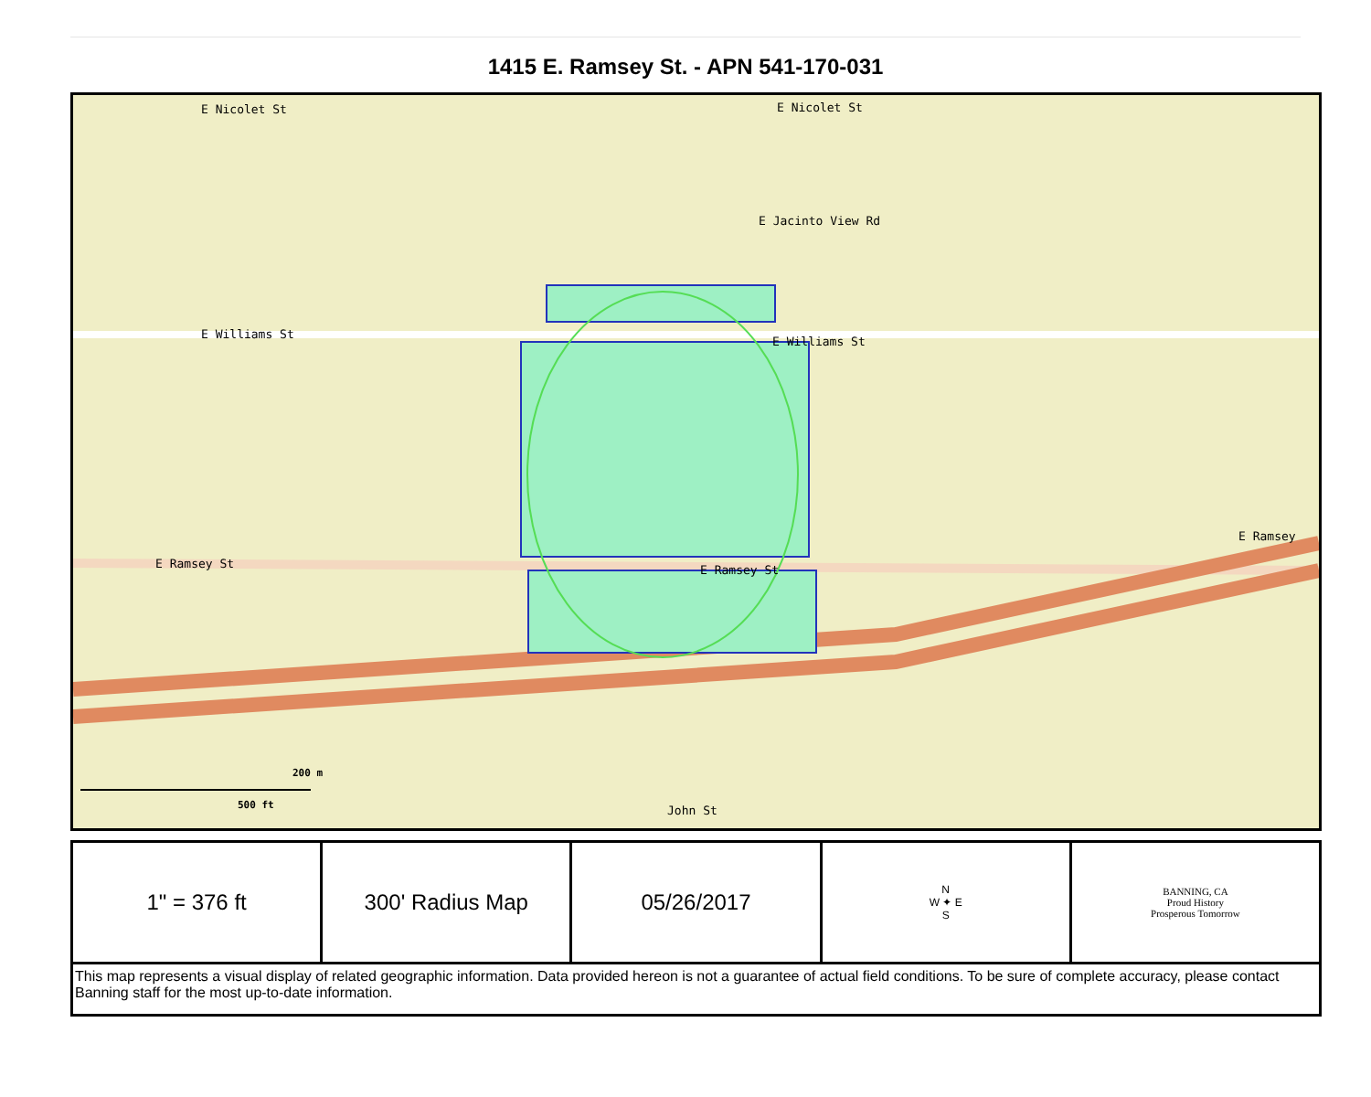1415 E. Ramsey St. - APN 541-170-031
E Nicolet St E Nicolet St
E Jacinto View Rd
E Williams St
E Williams St
E Ramsey St E Ramsey St
E Ramsey
John St
200 m
500 ft
| 1" = 376 ft | 300' Radius Map | 05/26/2017 | N W ✦ E S | BANNING, CA Proud History Prosperous Tomorrow |
| This map represents a visual display of related geographic information. Data provided hereon is not a guarantee of actual field conditions. To be sure of complete accuracy, please contact Banning staff for the most up-to-date information. | | | | |